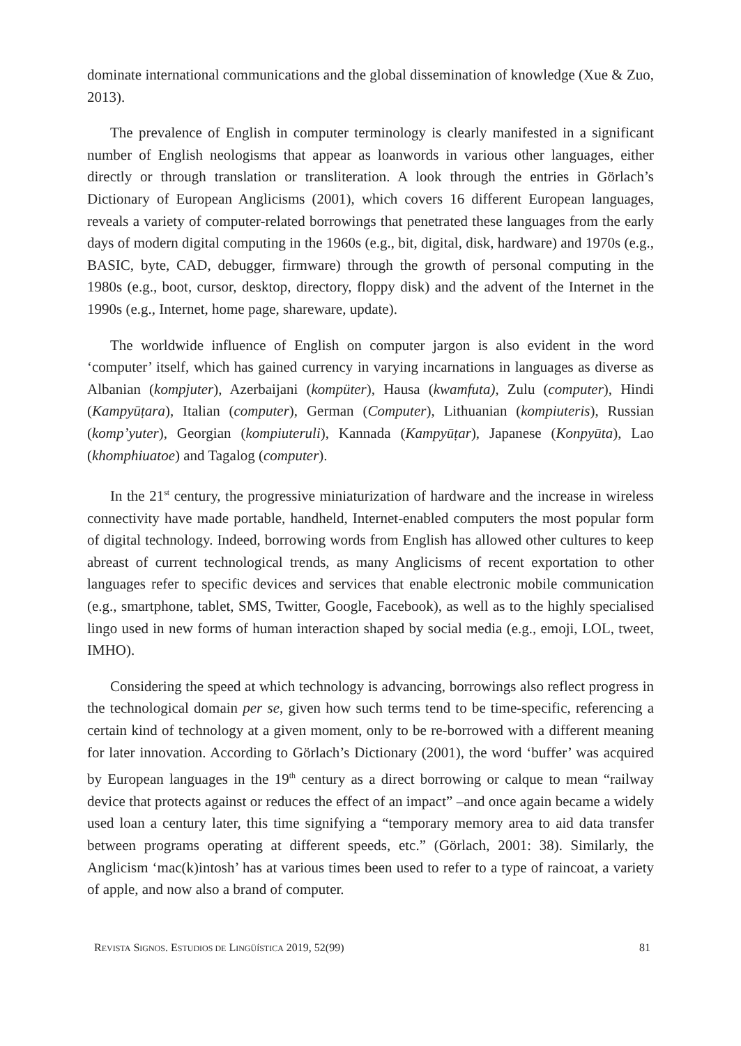dominate international communications and the global dissemination of knowledge (Xue & Zuo, 2013).
The prevalence of English in computer terminology is clearly manifested in a significant number of English neologisms that appear as loanwords in various other languages, either directly or through translation or transliteration. A look through the entries in Görlach’s Dictionary of European Anglicisms (2001), which covers 16 different European languages, reveals a variety of computer-related borrowings that penetrated these languages from the early days of modern digital computing in the 1960s (e.g., bit, digital, disk, hardware) and 1970s (e.g., BASIC, byte, CAD, debugger, firmware) through the growth of personal computing in the 1980s (e.g., boot, cursor, desktop, directory, floppy disk) and the advent of the Internet in the 1990s (e.g., Internet, home page, shareware, update).
The worldwide influence of English on computer jargon is also evident in the word ‘computer’ itself, which has gained currency in varying incarnations in languages as diverse as Albanian (kompjuter), Azerbaijani (kompüter), Hausa (kwamfuta), Zulu (computer), Hindi (Kampyūṭara), Italian (computer), German (Computer), Lithuanian (kompiuteris), Russian (komp’yuter), Georgian (kompiuteruli), Kannada (Kampyūṭar), Japanese (Konpyūta), Lao (khomphiuatoe) and Tagalog (computer).
In the 21<sup>st</sup> century, the progressive miniaturization of hardware and the increase in wireless connectivity have made portable, handheld, Internet-enabled computers the most popular form of digital technology. Indeed, borrowing words from English has allowed other cultures to keep abreast of current technological trends, as many Anglicisms of recent exportation to other languages refer to specific devices and services that enable electronic mobile communication (e.g., smartphone, tablet, SMS, Twitter, Google, Facebook), as well as to the highly specialised lingo used in new forms of human interaction shaped by social media (e.g., emoji, LOL, tweet, IMHO).
Considering the speed at which technology is advancing, borrowings also reflect progress in the technological domain per se, given how such terms tend to be time-specific, referencing a certain kind of technology at a given moment, only to be re-borrowed with a different meaning for later innovation. According to Görlach’s Dictionary (2001), the word ‘buffer’ was acquired by European languages in the 19<sup>th</sup> century as a direct borrowing or calque to mean “railway device that protects against or reduces the effect of an impact” –and once again became a widely used loan a century later, this time signifying a “temporary memory area to aid data transfer between programs operating at different speeds, etc.” (Görlach, 2001: 38). Similarly, the Anglicism ‘mac(k)intosh’ has at various times been used to refer to a type of raincoat, a variety of apple, and now also a brand of computer.
REVISTA SIGNOS. ESTUDIOS DE LINGÜÍSTICA 2019, 52(99) 81